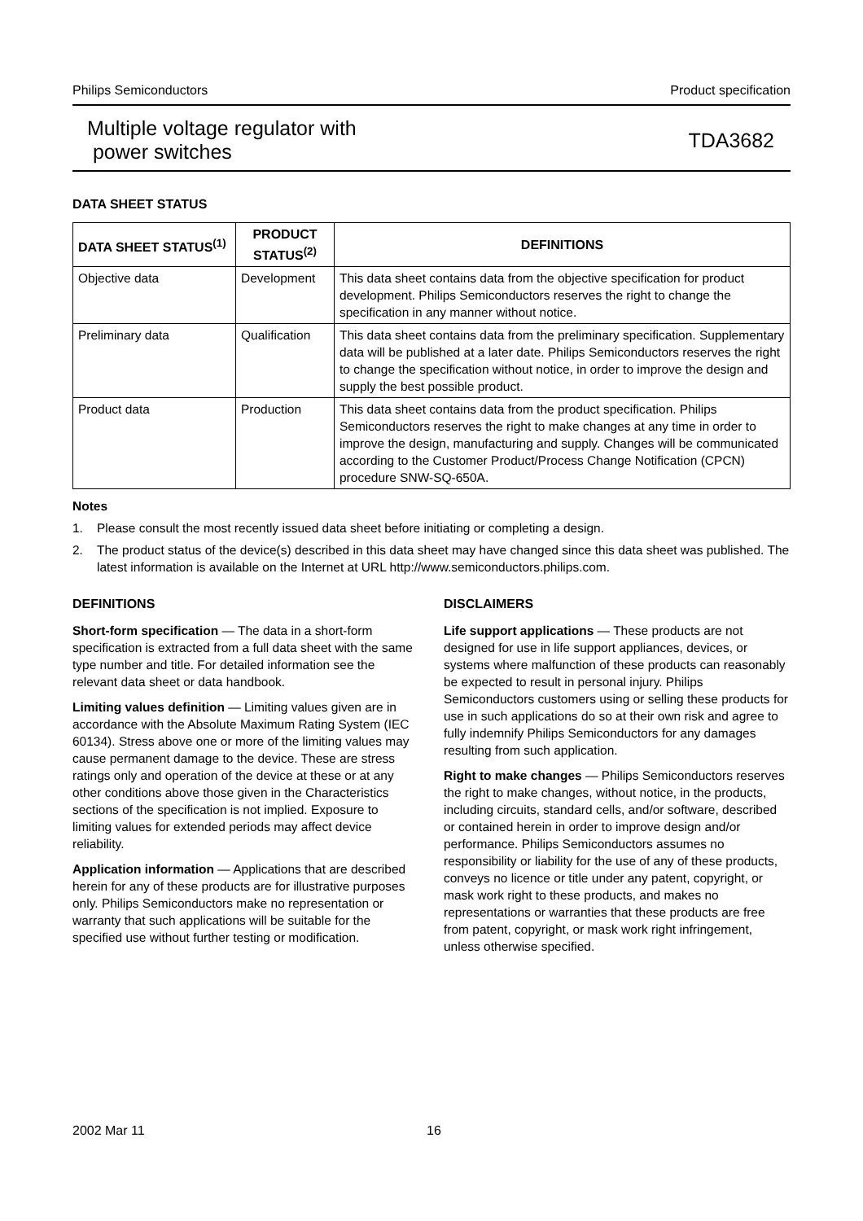Philips Semiconductors Product specification
Multiple voltage regulator with
power switches
TDA3682
DATA SHEET STATUS
| DATA SHEET STATUS<sup>(1)</sup> | PRODUCT STATUS<sup>(2)</sup> | DEFINITIONS |
| --- | --- | --- |
| Objective data | Development | This data sheet contains data from the objective specification for product development. Philips Semiconductors reserves the right to change the specification in any manner without notice. |
| Preliminary data | Qualification | This data sheet contains data from the preliminary specification. Supplementary data will be published at a later date. Philips Semiconductors reserves the right to change the specification without notice, in order to improve the design and supply the best possible product. |
| Product data | Production | This data sheet contains data from the product specification. Philips Semiconductors reserves the right to make changes at any time in order to improve the design, manufacturing and supply. Changes will be communicated according to the Customer Product/Process Change Notification (CPCN) procedure SNW-SQ-650A. |
Notes
1. Please consult the most recently issued data sheet before initiating or completing a design.
2. The product status of the device(s) described in this data sheet may have changed since this data sheet was published. The latest information is available on the Internet at URL http://www.semiconductors.philips.com.
DEFINITIONS
Short-form specification — The data in a short-form specification is extracted from a full data sheet with the same type number and title. For detailed information see the relevant data sheet or data handbook.
Limiting values definition — Limiting values given are in accordance with the Absolute Maximum Rating System (IEC 60134). Stress above one or more of the limiting values may cause permanent damage to the device. These are stress ratings only and operation of the device at these or at any other conditions above those given in the Characteristics sections of the specification is not implied. Exposure to limiting values for extended periods may affect device reliability.
Application information — Applications that are described herein for any of these products are for illustrative purposes only. Philips Semiconductors make no representation or warranty that such applications will be suitable for the specified use without further testing or modification.
DISCLAIMERS
Life support applications — These products are not designed for use in life support appliances, devices, or systems where malfunction of these products can reasonably be expected to result in personal injury. Philips Semiconductors customers using or selling these products for use in such applications do so at their own risk and agree to fully indemnify Philips Semiconductors for any damages resulting from such application.
Right to make changes — Philips Semiconductors reserves the right to make changes, without notice, in the products, including circuits, standard cells, and/or software, described or contained herein in order to improve design and/or performance. Philips Semiconductors assumes no responsibility or liability for the use of any of these products, conveys no licence or title under any patent, copyright, or mask work right to these products, and makes no representations or warranties that these products are free from patent, copyright, or mask work right infringement, unless otherwise specified.
2002 Mar 11 16